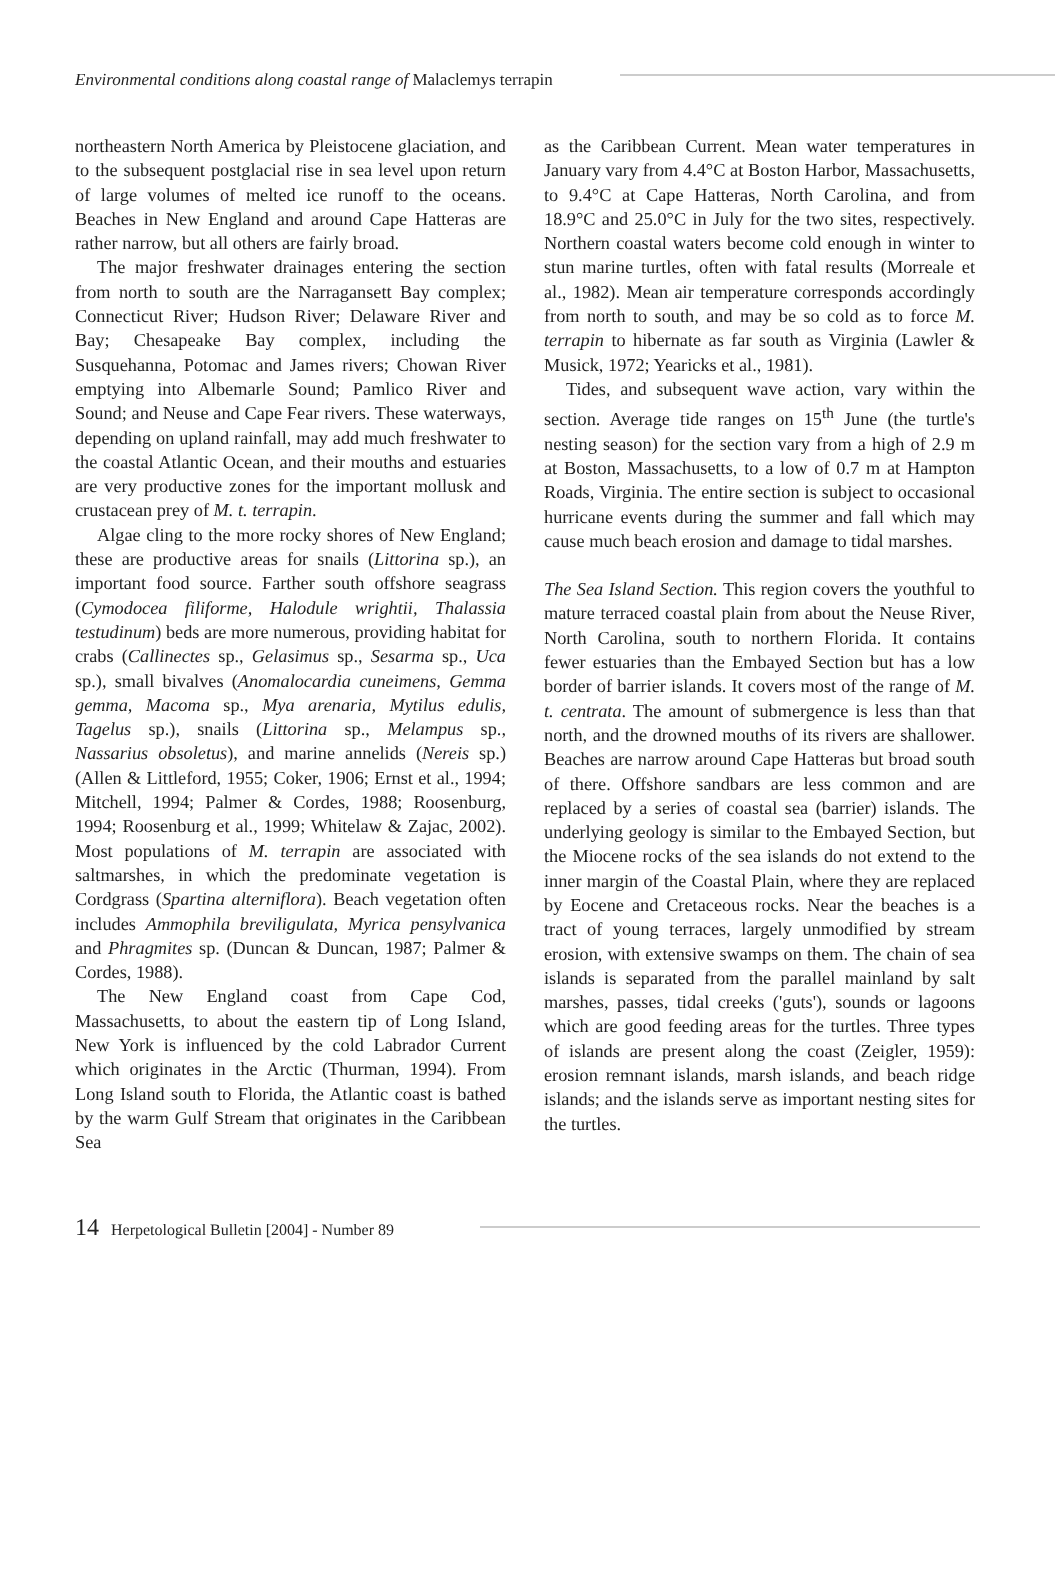Environmental conditions along coastal range of Malaclemys terrapin
northeastern North America by Pleistocene glaciation, and to the subsequent postglacial rise in sea level upon return of large volumes of melted ice runoff to the oceans. Beaches in New England and around Cape Hatteras are rather narrow, but all others are fairly broad.
The major freshwater drainages entering the section from north to south are the Narragansett Bay complex; Connecticut River; Hudson River; Delaware River and Bay; Chesapeake Bay complex, including the Susquehanna, Potomac and James rivers; Chowan River emptying into Albemarle Sound; Pamlico River and Sound; and Neuse and Cape Fear rivers. These waterways, depending on upland rainfall, may add much freshwater to the coastal Atlantic Ocean, and their mouths and estuaries are very productive zones for the important mollusk and crustacean prey of M. t. terrapin.
Algae cling to the more rocky shores of New England; these are productive areas for snails (Littorina sp.), an important food source. Farther south offshore seagrass (Cymodocea filiforme, Halodule wrightii, Thalassia testudinum) beds are more numerous, providing habitat for crabs (Callinectes sp., Gelasimus sp., Sesarma sp., Uca sp.), small bivalves (Anomalocardia cuneimens, Gemma gemma, Macoma sp., Mya arenaria, Mytilus edulis, Tagelus sp.), snails (Littorina sp., Melampus sp., Nassarius obsoletus), and marine annelids (Nereis sp.) (Allen & Littleford, 1955; Coker, 1906; Ernst et al., 1994; Mitchell, 1994; Palmer & Cordes, 1988; Roosenburg, 1994; Roosenburg et al., 1999; Whitelaw & Zajac, 2002). Most populations of M. terrapin are associated with saltmarshes, in which the predominate vegetation is Cordgrass (Spartina alterniflora). Beach vegetation often includes Ammophila breviligulata, Myrica pensylvanica and Phragmites sp. (Duncan & Duncan, 1987; Palmer & Cordes, 1988).
The New England coast from Cape Cod, Massachusetts, to about the eastern tip of Long Island, New York is influenced by the cold Labrador Current which originates in the Arctic (Thurman, 1994). From Long Island south to Florida, the Atlantic coast is bathed by the warm Gulf Stream that originates in the Caribbean Sea
as the Caribbean Current. Mean water temperatures in January vary from 4.4°C at Boston Harbor, Massachusetts, to 9.4°C at Cape Hatteras, North Carolina, and from 18.9°C and 25.0°C in July for the two sites, respectively. Northern coastal waters become cold enough in winter to stun marine turtles, often with fatal results (Morreale et al., 1982). Mean air temperature corresponds accordingly from north to south, and may be so cold as to force M. terrapin to hibernate as far south as Virginia (Lawler & Musick, 1972; Yearicks et al., 1981).
Tides, and subsequent wave action, vary within the section. Average tide ranges on 15<sup>th</sup> June (the turtle's nesting season) for the section vary from a high of 2.9 m at Boston, Massachusetts, to a low of 0.7 m at Hampton Roads, Virginia. The entire section is subject to occasional hurricane events during the summer and fall which may cause much beach erosion and damage to tidal marshes.
The Sea Island Section. This region covers the youthful to mature terraced coastal plain from about the Neuse River, North Carolina, south to northern Florida. It contains fewer estuaries than the Embayed Section but has a low border of barrier islands. It covers most of the range of M. t. centrata. The amount of submergence is less than that north, and the drowned mouths of its rivers are shallower. Beaches are narrow around Cape Hatteras but broad south of there. Offshore sandbars are less common and are replaced by a series of coastal sea (barrier) islands. The underlying geology is similar to the Embayed Section, but the Miocene rocks of the sea islands do not extend to the inner margin of the Coastal Plain, where they are replaced by Eocene and Cretaceous rocks. Near the beaches is a tract of young terraces, largely unmodified by stream erosion, with extensive swamps on them. The chain of sea islands is separated from the parallel mainland by salt marshes, passes, tidal creeks ('guts'), sounds or lagoons which are good feeding areas for the turtles. Three types of islands are present along the coast (Zeigler, 1959): erosion remnant islands, marsh islands, and beach ridge islands; and the islands serve as important nesting sites for the turtles.
14 Herpetological Bulletin [2004] - Number 89